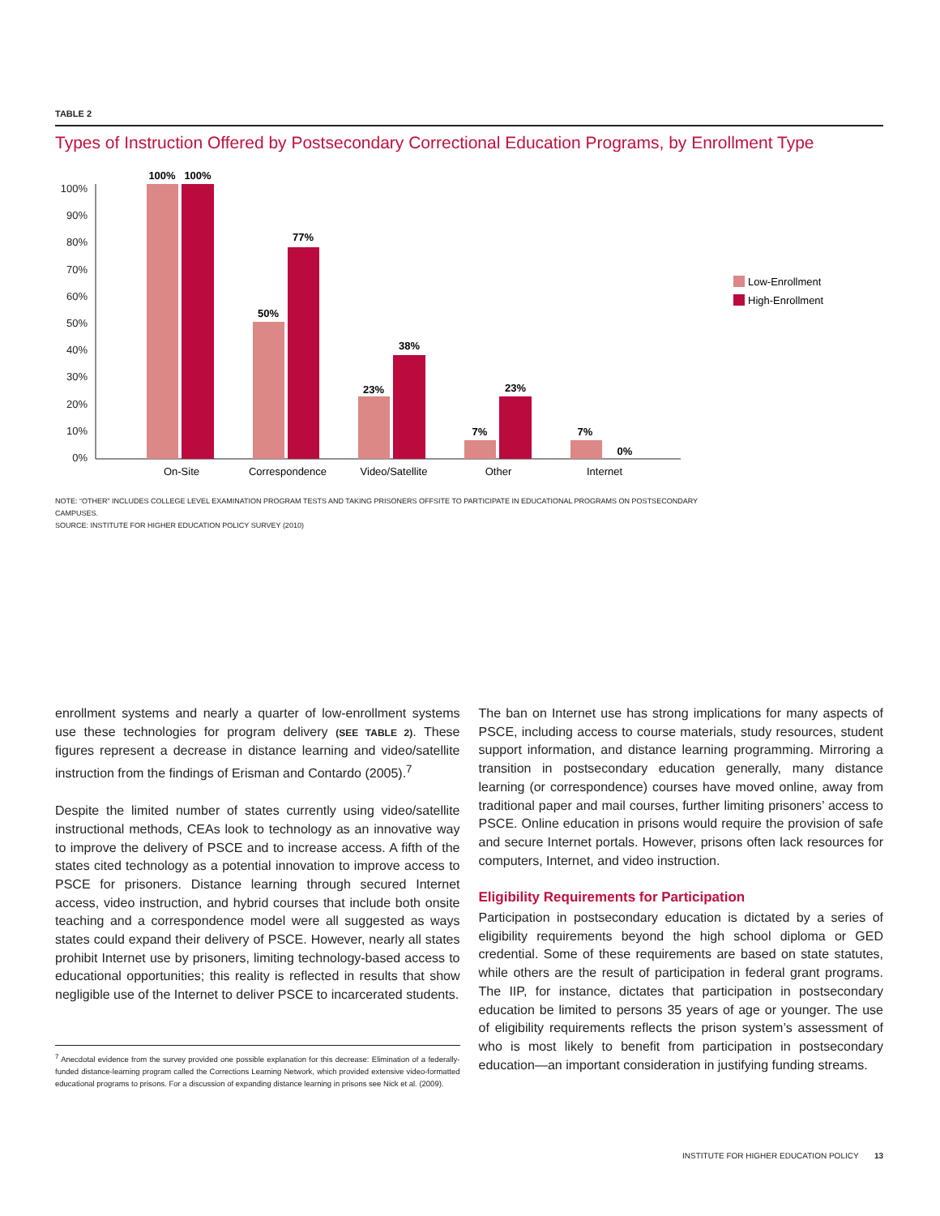TABLE 2
Types of Instruction Offered by Postsecondary Correctional Education Programs, by Enrollment Type
0%
10%
20%
30%
40%
50%
60%
70%
80%
90%
100%
100%
100%
50%
77%
23%
38%
7%
23%
7%
0%
On-Site
Correspondence
Video/Satellite
Other
Internet
Low-Enrollment
High-Enrollment
NOTE: “OTHER” INCLUDES COLLEGE LEVEL EXAMINATION PROGRAM TESTS AND TAKING PRISONERS OFFSITE TO PARTICIPATE IN EDUCATIONAL PROGRAMS ON POSTSECONDARY CAMPUSES.
SOURCE: INSTITUTE FOR HIGHER EDUCATION POLICY SURVEY (2010)
enrollment systems and nearly a quarter of low-enrollment systems use these technologies for program delivery (SEE TABLE 2). These figures represent a decrease in distance learning and video/satellite instruction from the findings of Erisman and Contardo (2005).<sup>7</sup>
Despite the limited number of states currently using video/satellite instructional methods, CEAs look to technology as an innovative way to improve the delivery of PSCE and to increase access. A fifth of the states cited technology as a potential innovation to improve access to PSCE for prisoners. Distance learning through secured Internet access, video instruction, and hybrid courses that include both onsite teaching and a correspondence model were all suggested as ways states could expand their delivery of PSCE. However, nearly all states prohibit Internet use by prisoners, limiting technology-based access to educational opportunities; this reality is reflected in results that show negligible use of the Internet to deliver PSCE to incarcerated students.
<sup>7</sup> Anecdotal evidence from the survey provided one possible explanation for this decrease: Elimination of a federally-funded distance-learning program called the Corrections Learning Network, which provided extensive video-formatted educational programs to prisons. For a discussion of expanding distance learning in prisons see Nick et al. (2009).
The ban on Internet use has strong implications for many aspects of PSCE, including access to course materials, study resources, student support information, and distance learning programming. Mirroring a transition in postsecondary education generally, many distance learning (or correspondence) courses have moved online, away from traditional paper and mail courses, further limiting prisoners’ access to PSCE. Online education in prisons would require the provision of safe and secure Internet portals. However, prisons often lack resources for computers, Internet, and video instruction.
Eligibility Requirements for Participation
Participation in postsecondary education is dictated by a series of eligibility requirements beyond the high school diploma or GED credential. Some of these requirements are based on state statutes, while others are the result of participation in federal grant programs. The IIP, for instance, dictates that participation in postsecondary education be limited to persons 35 years of age or younger. The use of eligibility requirements reflects the prison system’s assessment of who is most likely to benefit from participation in postsecondary education—an important consideration in justifying funding streams.
INSTITUTE FOR HIGHER EDUCATION POLICY 13